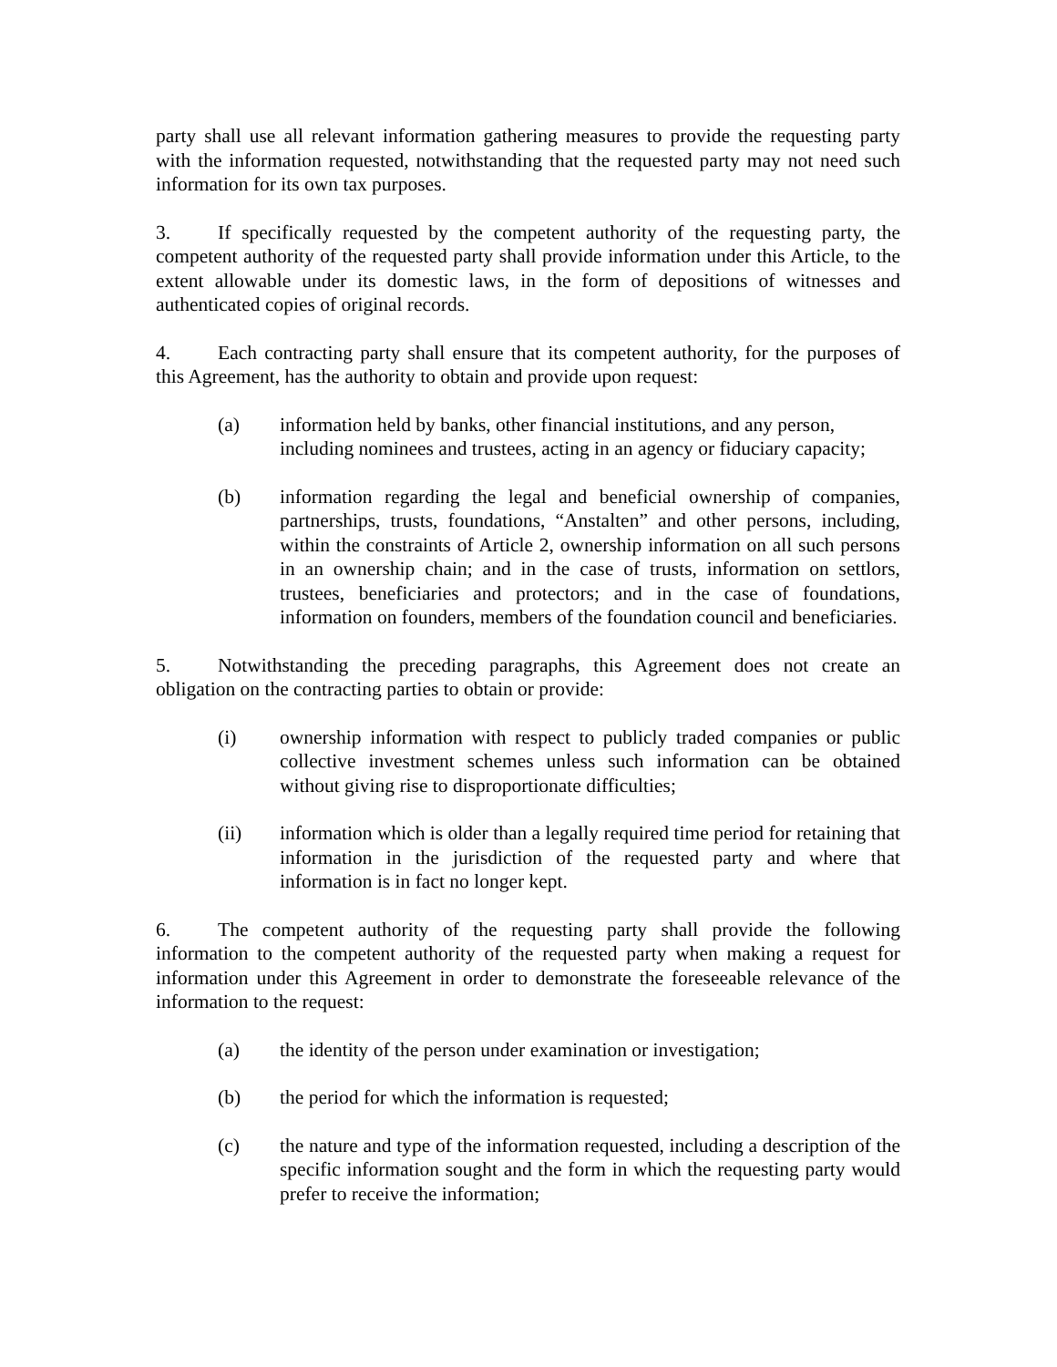party shall use all relevant information gathering measures to provide the requesting party with the information requested, notwithstanding that the requested party may not need such information for its own tax purposes.
3. If specifically requested by the competent authority of the requesting party, the competent authority of the requested party shall provide information under this Article, to the extent allowable under its domestic laws, in the form of depositions of witnesses and authenticated copies of original records.
4. Each contracting party shall ensure that its competent authority, for the purposes of this Agreement, has the authority to obtain and provide upon request:
(a) information held by banks, other financial institutions, and any person, including nominees and trustees, acting in an agency or fiduciary capacity;
(b) information regarding the legal and beneficial ownership of companies, partnerships, trusts, foundations, “Anstalten” and other persons, including, within the constraints of Article 2, ownership information on all such persons in an ownership chain; and in the case of trusts, information on settlors, trustees, beneficiaries and protectors; and in the case of foundations, information on founders, members of the foundation council and beneficiaries.
5. Notwithstanding the preceding paragraphs, this Agreement does not create an obligation on the contracting parties to obtain or provide:
(i) ownership information with respect to publicly traded companies or public collective investment schemes unless such information can be obtained without giving rise to disproportionate difficulties;
(ii) information which is older than a legally required time period for retaining that information in the jurisdiction of the requested party and where that information is in fact no longer kept.
6. The competent authority of the requesting party shall provide the following information to the competent authority of the requested party when making a request for information under this Agreement in order to demonstrate the foreseeable relevance of the information to the request:
(a) the identity of the person under examination or investigation;
(b) the period for which the information is requested;
(c) the nature and type of the information requested, including a description of the specific information sought and the form in which the requesting party would prefer to receive the information;